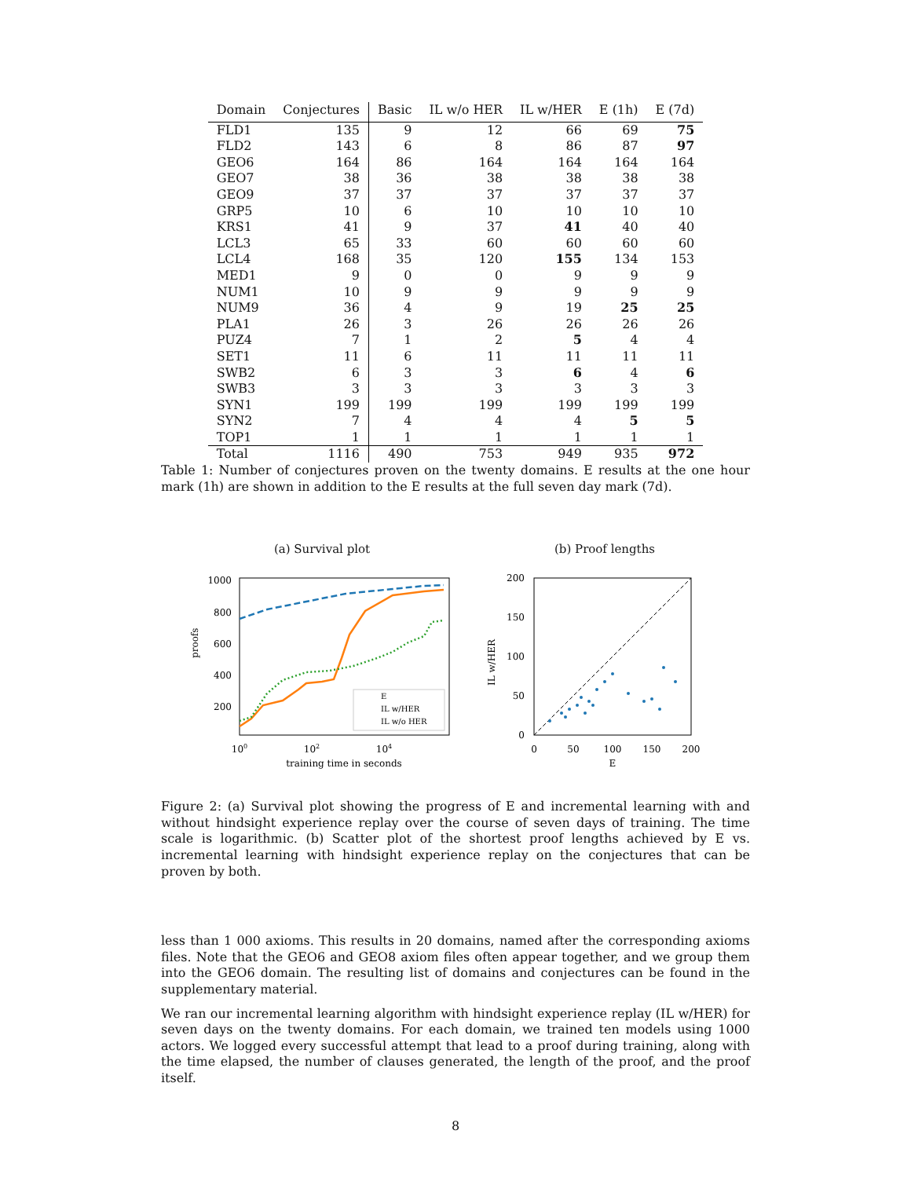| Domain | Conjectures | Basic | IL w/o HER | IL w/HER | E (1h) | E (7d) |
| --- | --- | --- | --- | --- | --- | --- |
| FLD1 | 135 | 9 | 12 | 66 | 69 | 75 |
| FLD2 | 143 | 6 | 8 | 86 | 87 | 97 |
| GEO6 | 164 | 86 | 164 | 164 | 164 | 164 |
| GEO7 | 38 | 36 | 38 | 38 | 38 | 38 |
| GEO9 | 37 | 37 | 37 | 37 | 37 | 37 |
| GRP5 | 10 | 6 | 10 | 10 | 10 | 10 |
| KRS1 | 41 | 9 | 37 | 41 | 40 | 40 |
| LCL3 | 65 | 33 | 60 | 60 | 60 | 60 |
| LCL4 | 168 | 35 | 120 | 155 | 134 | 153 |
| MED1 | 9 | 0 | 0 | 9 | 9 | 9 |
| NUM1 | 10 | 9 | 9 | 9 | 9 | 9 |
| NUM9 | 36 | 4 | 9 | 19 | 25 | 25 |
| PLA1 | 26 | 3 | 26 | 26 | 26 | 26 |
| PUZ4 | 7 | 1 | 2 | 5 | 4 | 4 |
| SET1 | 11 | 6 | 11 | 11 | 11 | 11 |
| SWB2 | 6 | 3 | 3 | 6 | 4 | 6 |
| SWB3 | 3 | 3 | 3 | 3 | 3 | 3 |
| SYN1 | 199 | 199 | 199 | 199 | 199 | 199 |
| SYN2 | 7 | 4 | 4 | 4 | 5 | 5 |
| TOP1 | 1 | 1 | 1 | 1 | 1 | 1 |
| Total | 1116 | 490 | 753 | 949 | 935 | 972 |
Table 1: Number of conjectures proven on the twenty domains. E results at the one hour mark (1h) are shown in addition to the E results at the full seven day mark (7d).
(a) Survival plot
1000
800
600
400
200
proofs
E
IL w/HER
IL w/o HER
100
102
104
training time in seconds
(b) Proof lengths
200
150
100
50
0
IL w/HER
0
50
100
150
200
E
Figure 2: (a) Survival plot showing the progress of E and incremental learning with and without hindsight experience replay over the course of seven days of training. The time scale is logarithmic. (b) Scatter plot of the shortest proof lengths achieved by E vs. incremental learning with hindsight experience replay on the conjectures that can be proven by both.
less than 1 000 axioms. This results in 20 domains, named after the corresponding axioms files. Note that the GEO6 and GEO8 axiom files often appear together, and we group them into the GEO6 domain. The resulting list of domains and conjectures can be found in the supplementary material.
We ran our incremental learning algorithm with hindsight experience replay (IL w/HER) for seven days on the twenty domains. For each domain, we trained ten models using 1000 actors. We logged every successful attempt that lead to a proof during training, along with the time elapsed, the number of clauses generated, the length of the proof, and the proof itself.
8